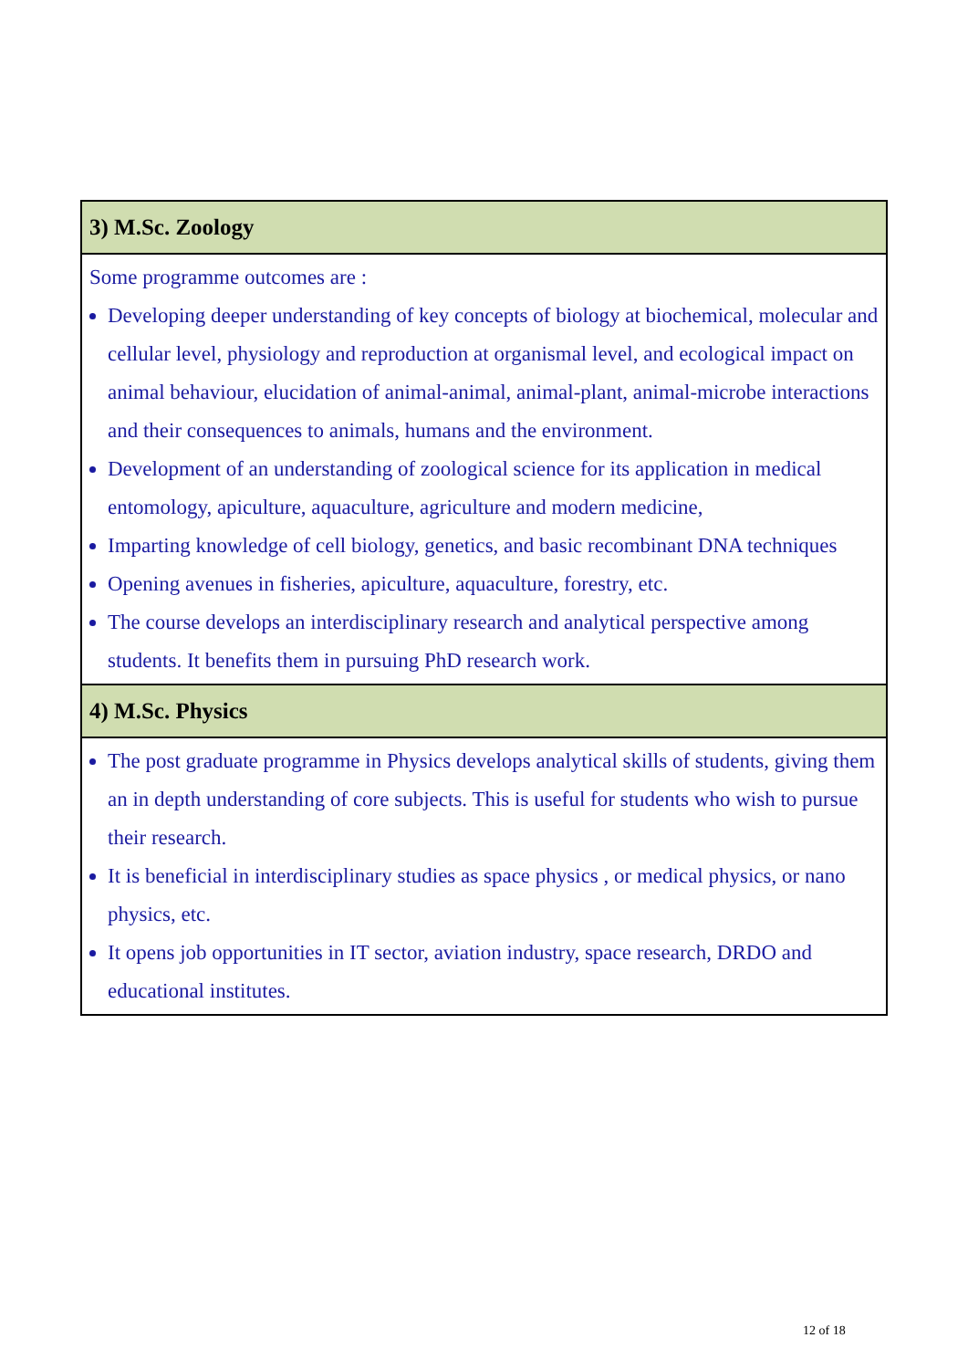| 3) M.Sc. Zoology |
| --- |
| Some programme outcomes are : Developing deeper understanding of key concepts of biology at biochemical, molecular and cellular level, physiology and reproduction at organismal level, and ecological impact on animal behaviour, elucidation of animal-animal, animal-plant, animal-microbe interactions and their consequences to animals, humans and the environment. Development of an understanding of zoological science for its application in medical entomology, apiculture, aquaculture, agriculture and modern medicine, Imparting knowledge of cell biology, genetics, and basic recombinant DNA techniques Opening avenues in fisheries, apiculture, aquaculture, forestry, etc. The course develops an interdisciplinary research and analytical perspective among students. It benefits them in pursuing PhD research work. |
| 4) M.Sc. Physics |
| The post graduate programme in Physics develops analytical skills of students, giving them an in depth understanding of core subjects. This is useful for students who wish to pursue their research. It is beneficial in interdisciplinary studies as space physics , or medical physics, or nano physics, etc. It opens job opportunities in IT sector, aviation industry, space research, DRDO and educational institutes. |
12 of 18